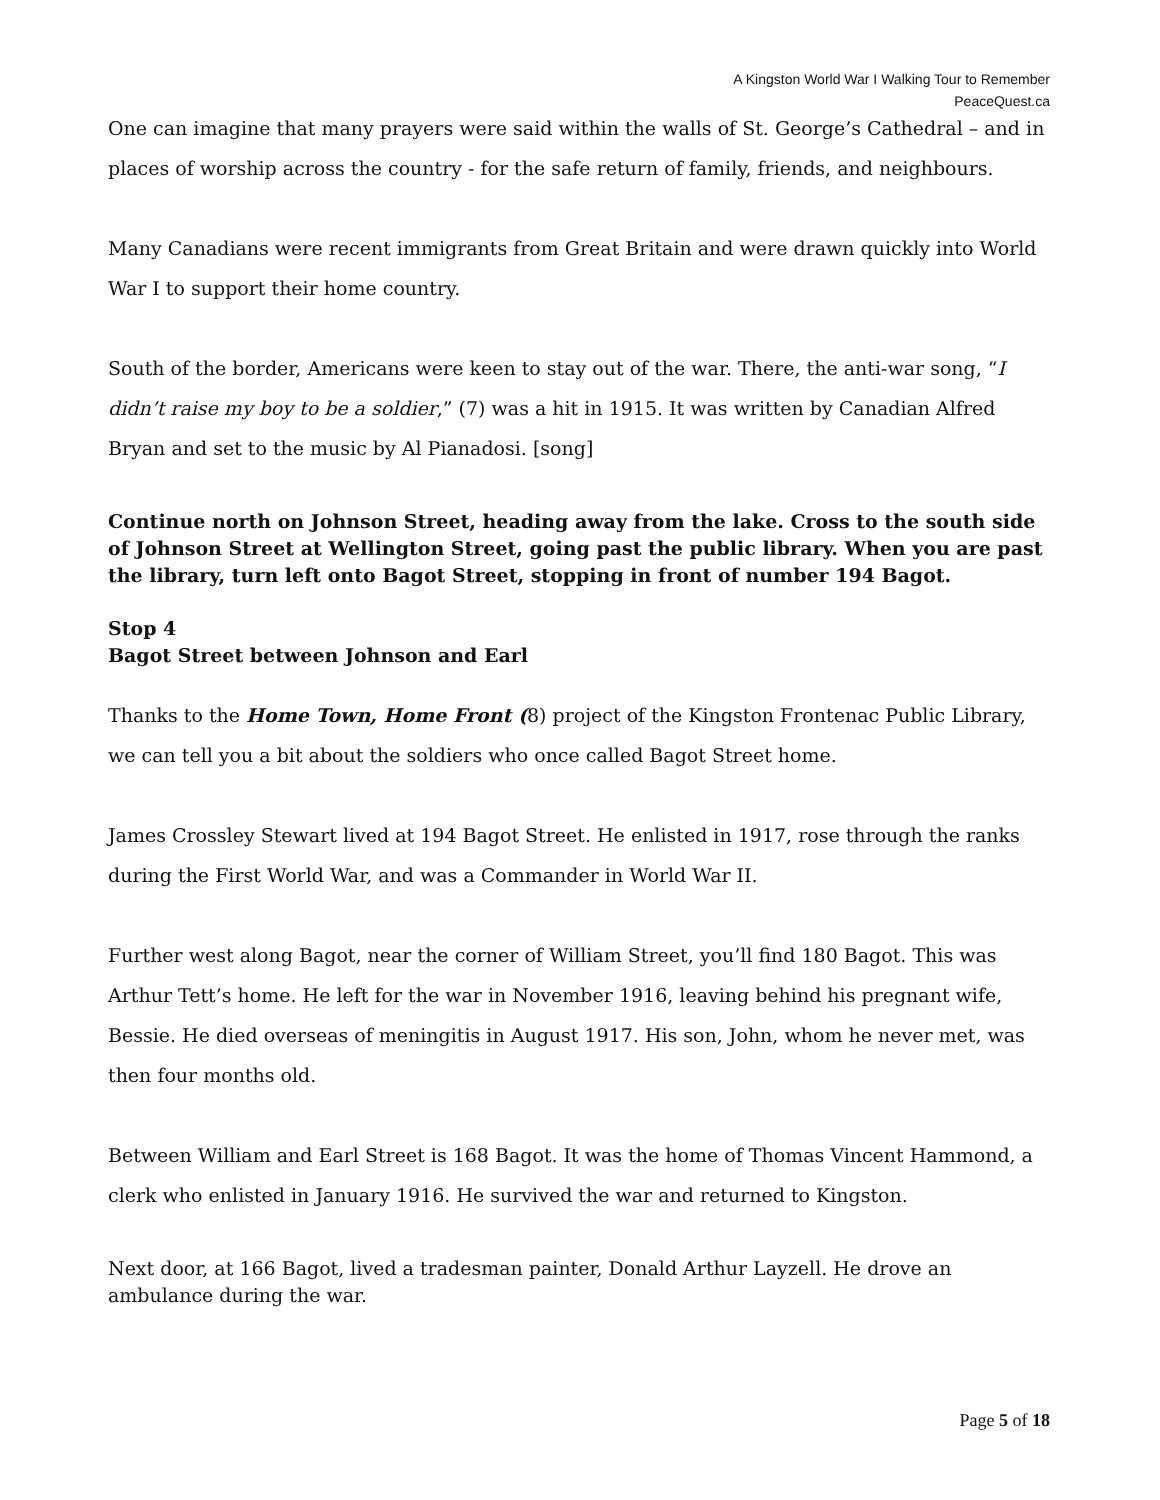A Kingston World War I Walking Tour to Remember
PeaceQuest.ca
One can imagine that many prayers were said within the walls of St. George’s Cathedral – and in places of worship across the country - for the safe return of family, friends, and neighbours.
Many Canadians were recent immigrants from Great Britain and were drawn quickly into World War I to support their home country.
South of the border, Americans were keen to stay out of the war. There, the anti-war song, “I didn’t raise my boy to be a soldier,” (7) was a hit in 1915. It was written by Canadian Alfred Bryan and set to the music by Al Pianadosi. [song]
Continue north on Johnson Street, heading away from the lake. Cross to the south side of Johnson Street at Wellington Street, going past the public library. When you are past the library, turn left onto Bagot Street, stopping in front of number 194 Bagot.
Stop 4
Bagot Street between Johnson and Earl
Thanks to the Home Town, Home Front (8) project of the Kingston Frontenac Public Library, we can tell you a bit about the soldiers who once called Bagot Street home.
James Crossley Stewart lived at 194 Bagot Street. He enlisted in 1917, rose through the ranks during the First World War, and was a Commander in World War II.
Further west along Bagot, near the corner of William Street, you’ll find 180 Bagot. This was Arthur Tett’s home. He left for the war in November 1916, leaving behind his pregnant wife, Bessie. He died overseas of meningitis in August 1917. His son, John, whom he never met, was then four months old.
Between William and Earl Street is 168 Bagot. It was the home of Thomas Vincent Hammond, a clerk who enlisted in January 1916. He survived the war and returned to Kingston.
Next door, at 166 Bagot, lived a tradesman painter, Donald Arthur Layzell. He drove an ambulance during the war.
Page 5 of 18